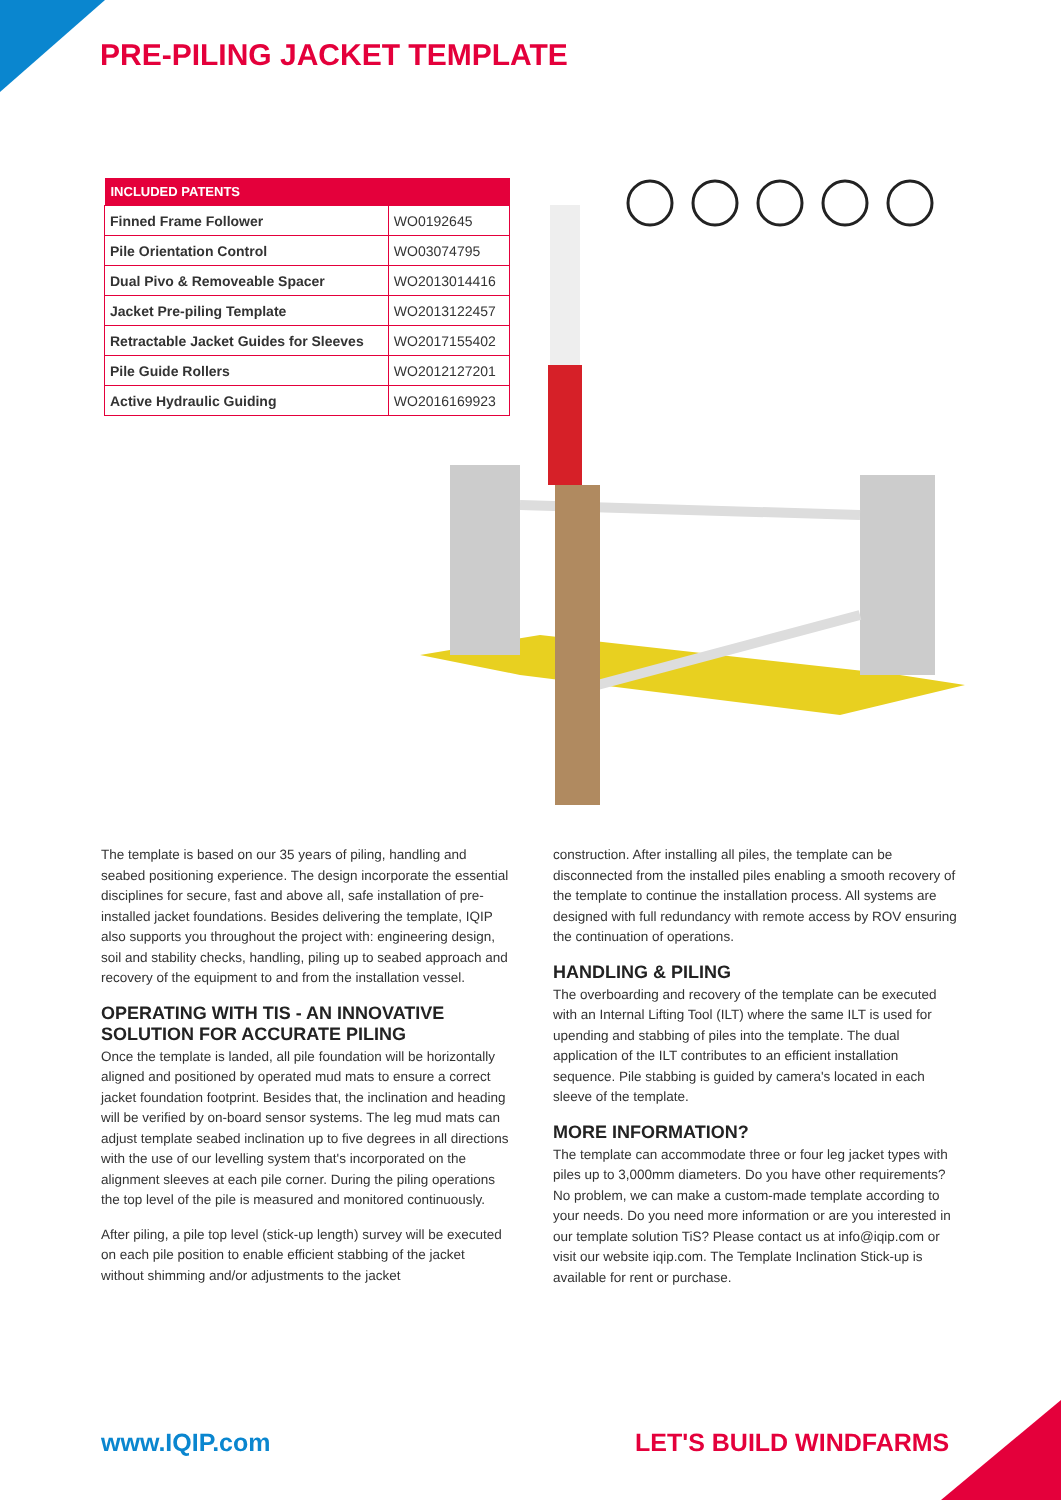PRE-PILING JACKET TEMPLATE
| INCLUDED PATENTS | |
| --- | --- |
| Finned Frame Follower | WO0192645 |
| Pile Orientation Control | WO03074795 |
| Dual Pivo & Removeable Spacer | WO2013014416 |
| Jacket Pre-piling Template | WO2013122457 |
| Retractable Jacket Guides for Sleeves | WO2017155402 |
| Pile Guide Rollers | WO2012127201 |
| Active Hydraulic Guiding | WO2016169923 |
The template is based on our 35 years of piling, handling and seabed positioning experience. The design incorporate the essential disciplines for secure, fast and above all, safe installation of pre-installed jacket foundations. Besides delivering the template, IQIP also supports you throughout the project with: engineering design, soil and stability checks, handling, piling up to seabed approach and recovery of the equipment to and from the installation vessel.
OPERATING WITH TIS - AN INNOVATIVE SOLUTION FOR ACCURATE PILING
Once the template is landed, all pile foundation will be horizontally aligned and positioned by operated mud mats to ensure a correct jacket foundation footprint. Besides that, the inclination and heading will be verified by on-board sensor systems. The leg mud mats can adjust template seabed inclination up to five degrees in all directions with the use of our levelling system that's incorporated on the alignment sleeves at each pile corner. During the piling operations the top level of the pile is measured and monitored continuously.
After piling, a pile top level (stick-up length) survey will be executed on each pile position to enable efficient stabbing of the jacket without shimming and/or adjustments to the jacket
construction. After installing all piles, the template can be disconnected from the installed piles enabling a smooth recovery of the template to continue the installation process. All systems are designed with full redundancy with remote access by ROV ensuring the continuation of operations.
HANDLING & PILING
The overboarding and recovery of the template can be executed with an Internal Lifting Tool (ILT) where the same ILT is used for upending and stabbing of piles into the template. The dual application of the ILT contributes to an efficient installation sequence. Pile stabbing is guided by camera's located in each sleeve of the template.
MORE INFORMATION?
The template can accommodate three or four leg jacket types with piles up to 3,000mm diameters. Do you have other requirements? No problem, we can make a custom-made template according to your needs. Do you need more information or are you interested in our template solution TiS? Please contact us at info@iqip.com or visit our website iqip.com. The Template Inclination Stick-up is available for rent or purchase.
www.IQIP.com LET'S BUILD WINDFARMS